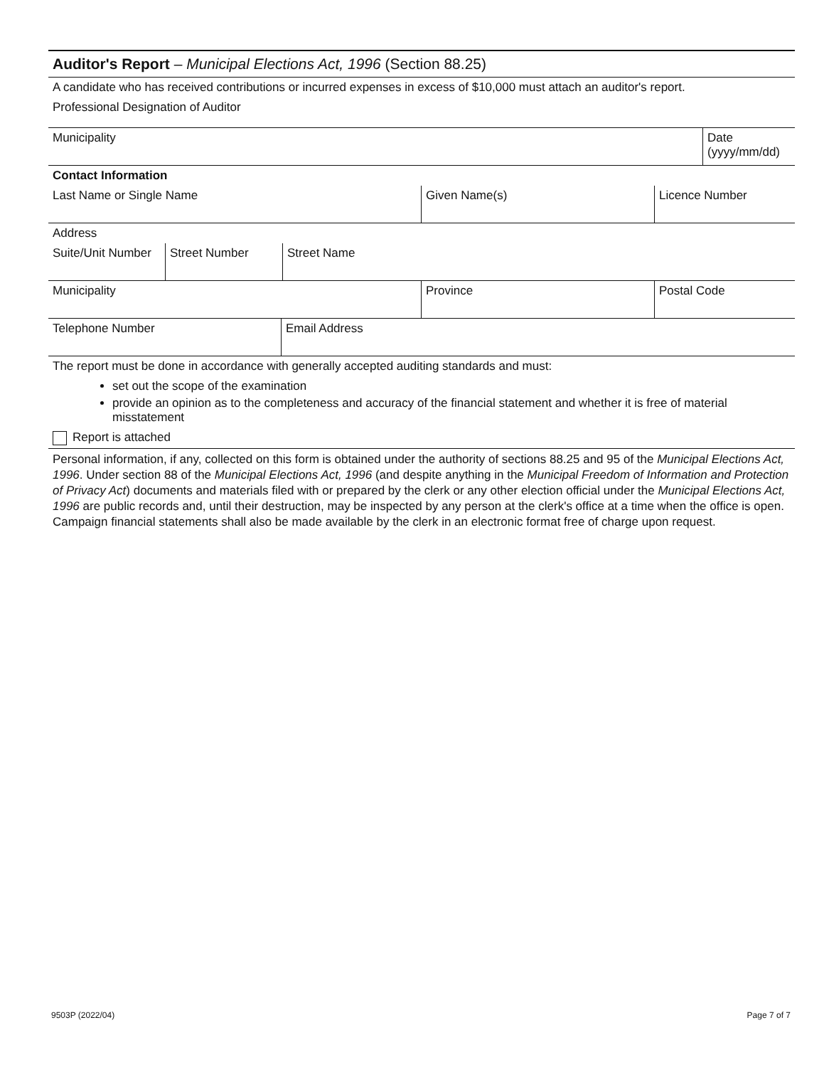Auditor's Report – Municipal Elections Act, 1996 (Section 88.25)
A candidate who has received contributions or incurred expenses in excess of $10,000 must attach an auditor's report.
Professional Designation of Auditor
Municipality Date (yyyy/mm/dd)
Contact Information
Last Name or Single Name Given Name(s) Licence Number
Address
Suite/Unit Number
Street Number Street Name
Municipality Province Postal Code
Telephone Number Email Address
The report must be done in accordance with generally accepted auditing standards and must:
set out the scope of the examination
provide an opinion as to the completeness and accuracy of the financial statement and whether it is free of material misstatement
Report is attached
Personal information, if any, collected on this form is obtained under the authority of sections 88.25 and 95 of the Municipal Elections Act, 1996. Under section 88 of the Municipal Elections Act, 1996 (and despite anything in the Municipal Freedom of Information and Protection of Privacy Act) documents and materials filed with or prepared by the clerk or any other election official under the Municipal Elections Act, 1996 are public records and, until their destruction, may be inspected by any person at the clerk's office at a time when the office is open. Campaign financial statements shall also be made available by the clerk in an electronic format free of charge upon request.
9503P (2022/04) Page 7 of 7